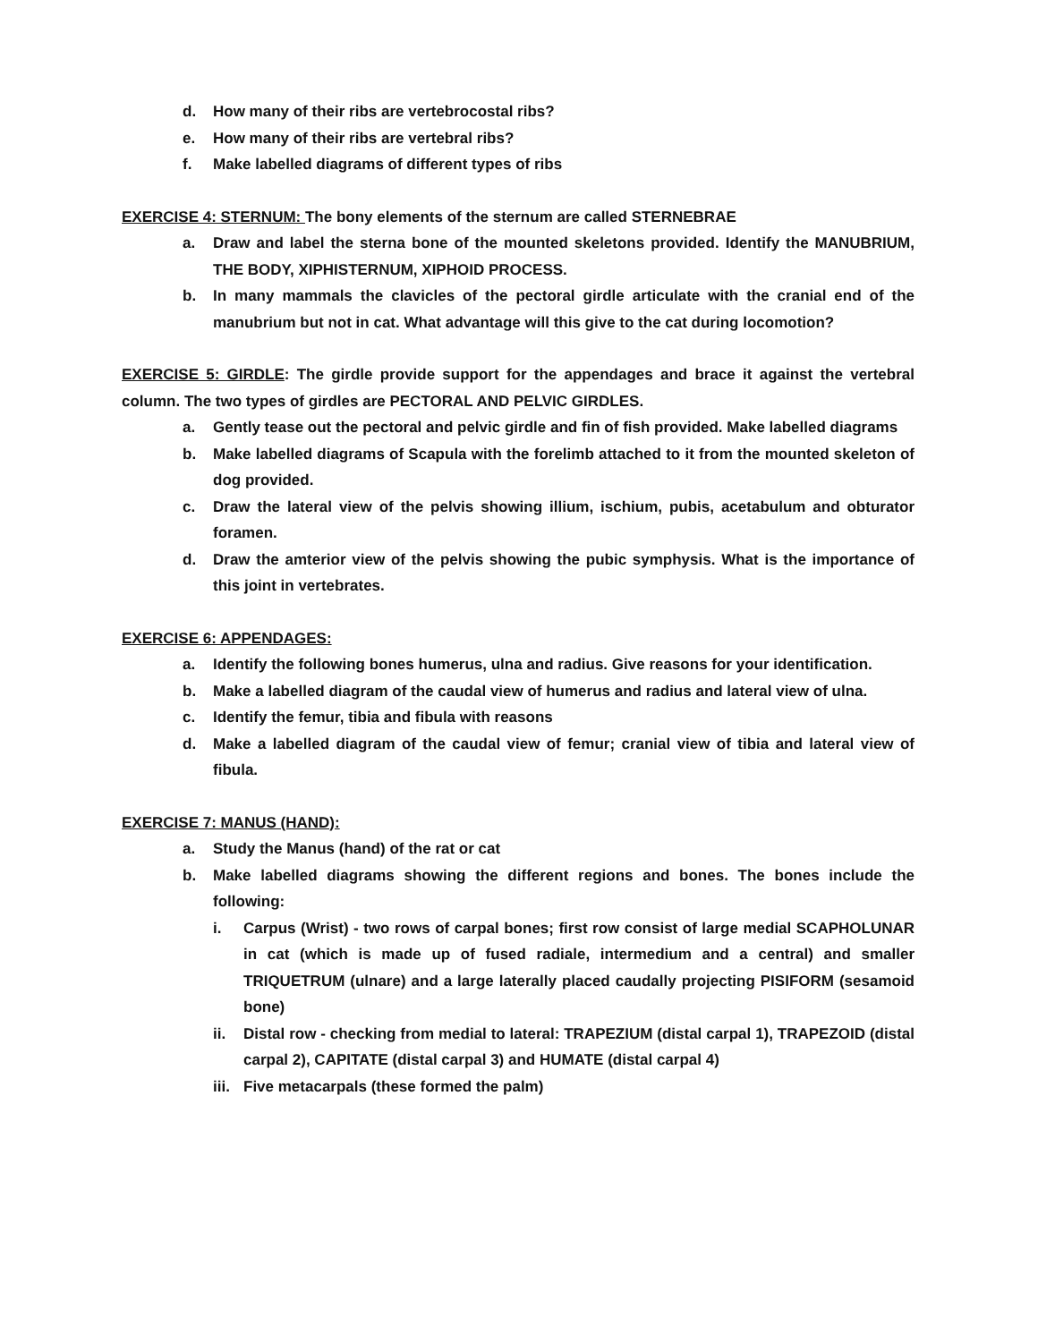d. How many of their ribs are vertebrocostal ribs?
e. How many of their ribs are vertebral ribs?
f. Make labelled diagrams of different types of ribs
EXERCISE 4: STERNUM: The bony elements of the sternum are called STERNEBRAE
a. Draw and label the sterna bone of the mounted skeletons provided. Identify the MANUBRIUM, THE BODY, XIPHISTERNUM, XIPHOID PROCESS.
b. In many mammals the clavicles of the pectoral girdle articulate with the cranial end of the manubrium but not in cat. What advantage will this give to the cat during locomotion?
EXERCISE 5: GIRDLE: The girdle provide support for the appendages and brace it against the vertebral column. The two types of girdles are PECTORAL AND PELVIC GIRDLES.
a. Gently tease out the pectoral and pelvic girdle and fin of fish provided. Make labelled diagrams
b. Make labelled diagrams of Scapula with the forelimb attached to it from the mounted skeleton of dog provided.
c. Draw the lateral view of the pelvis showing illium, ischium, pubis, acetabulum and obturator foramen.
d. Draw the amterior view of the pelvis showing the pubic symphysis. What is the importance of this joint in vertebrates.
EXERCISE 6: APPENDAGES:
a. Identify the following bones humerus, ulna and radius. Give reasons for your identification.
b. Make a labelled diagram of the caudal view of humerus and radius and lateral view of ulna.
c. Identify the femur, tibia and fibula with reasons
d. Make a labelled diagram of the caudal view of femur; cranial view of tibia and lateral view of fibula.
EXERCISE 7: MANUS (HAND):
a. Study the Manus (hand) of the rat or cat
b. Make labelled diagrams showing the different regions and bones. The bones include the following:
i. Carpus (Wrist) - two rows of carpal bones; first row consist of large medial SCAPHOLUNAR in cat (which is made up of fused radiale, intermedium and a central) and smaller TRIQUETRUM (ulnare) and a large laterally placed caudally projecting PISIFORM (sesamoid bone)
ii. Distal row - checking from medial to lateral: TRAPEZIUM (distal carpal 1), TRAPEZOID (distal carpal 2), CAPITATE (distal carpal 3) and HUMATE (distal carpal 4)
iii. Five metacarpals (these formed the palm)